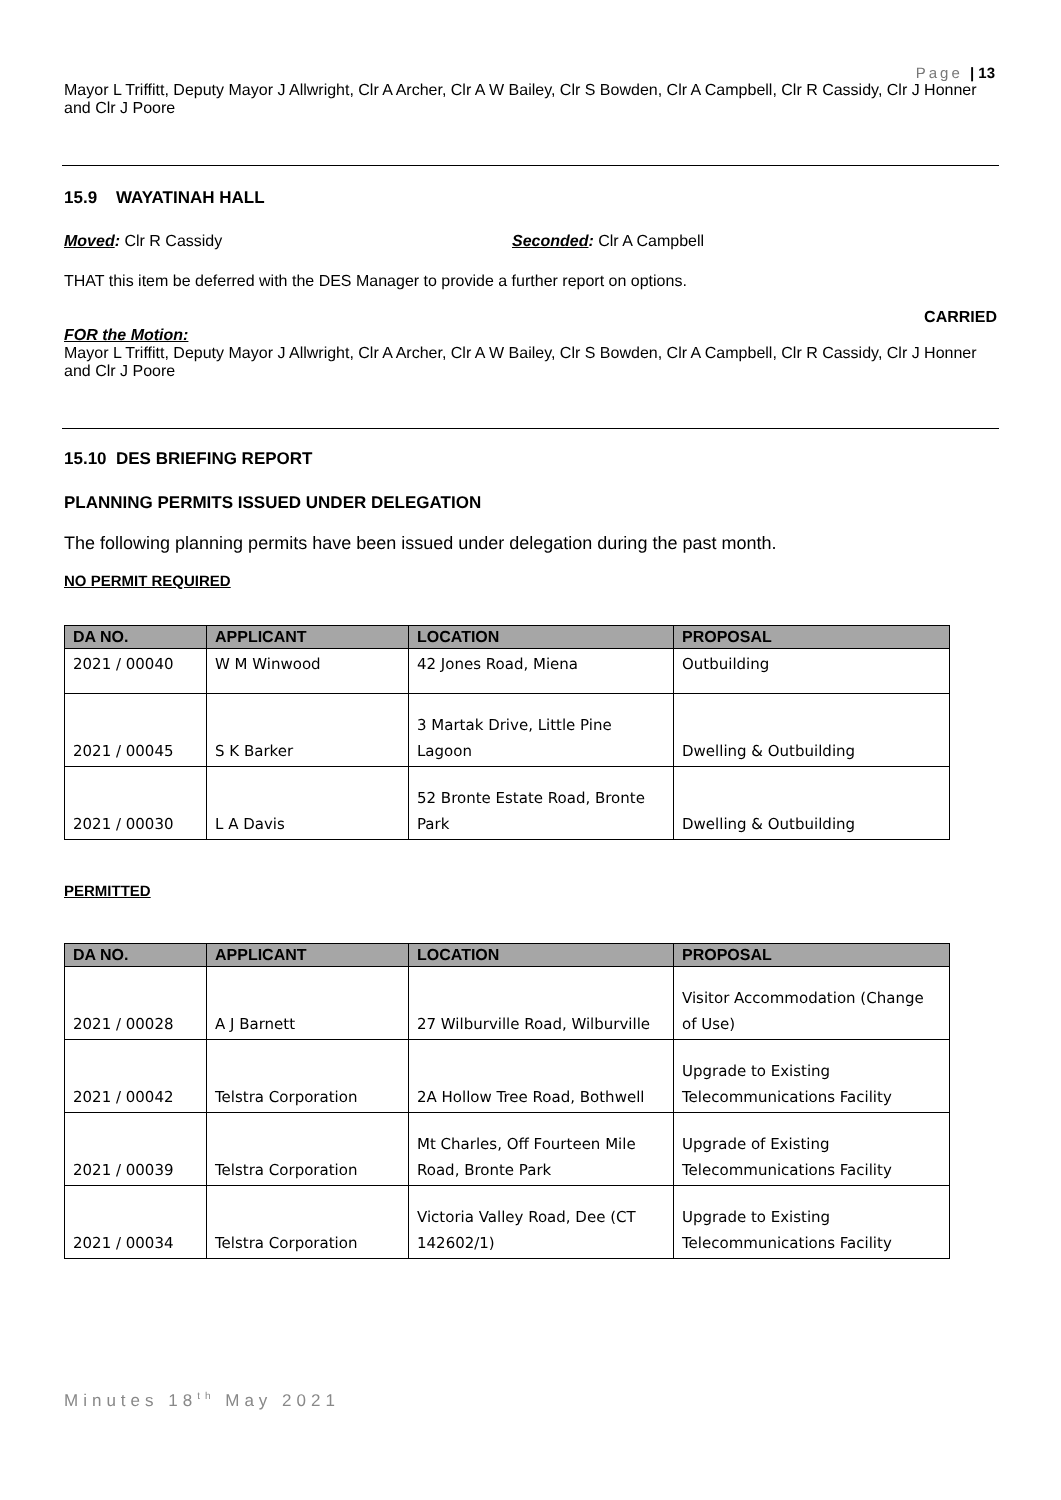Page | 13
Mayor L Triffitt, Deputy Mayor J Allwright, Clr A Archer, Clr A W Bailey, Clr S Bowden, Clr A Campbell, Clr R Cassidy, Clr J Honner and Clr J Poore
15.9 WAYATINAH HALL
Moved: Clr R Cassidy Seconded: Clr A Campbell
THAT this item be deferred with the DES Manager to provide a further report on options.
CARRIED
FOR the Motion:
Mayor L Triffitt, Deputy Mayor J Allwright, Clr A Archer, Clr A W Bailey, Clr S Bowden, Clr A Campbell, Clr R Cassidy, Clr J Honner and Clr J Poore
15.10 DES BRIEFING REPORT
PLANNING PERMITS ISSUED UNDER DELEGATION
The following planning permits have been issued under delegation during the past month.
NO PERMIT REQUIRED
| DA NO. | APPLICANT | LOCATION | PROPOSAL |
| --- | --- | --- | --- |
| 2021 / 00040 | W M Winwood | 42 Jones Road, Miena | Outbuilding |
| 2021 / 00045 | S K Barker | 3 Martak Drive, Little Pine Lagoon | Dwelling & Outbuilding |
| 2021 / 00030 | L A Davis | 52 Bronte Estate Road, Bronte Park | Dwelling & Outbuilding |
PERMITTED
| DA NO. | APPLICANT | LOCATION | PROPOSAL |
| --- | --- | --- | --- |
| 2021 / 00028 | A J Barnett | 27 Wilburville Road, Wilburville | Visitor Accommodation (Change of Use) |
| 2021 / 00042 | Telstra Corporation | 2A Hollow Tree Road, Bothwell | Upgrade to Existing Telecommunications Facility |
| 2021 / 00039 | Telstra Corporation | Mt Charles, Off Fourteen Mile Road, Bronte Park | Upgrade of Existing Telecommunications Facility |
| 2021 / 00034 | Telstra Corporation | Victoria Valley Road, Dee (CT 142602/1) | Upgrade to Existing Telecommunications Facility |
Minutes 18<sup>th</sup> May 2021